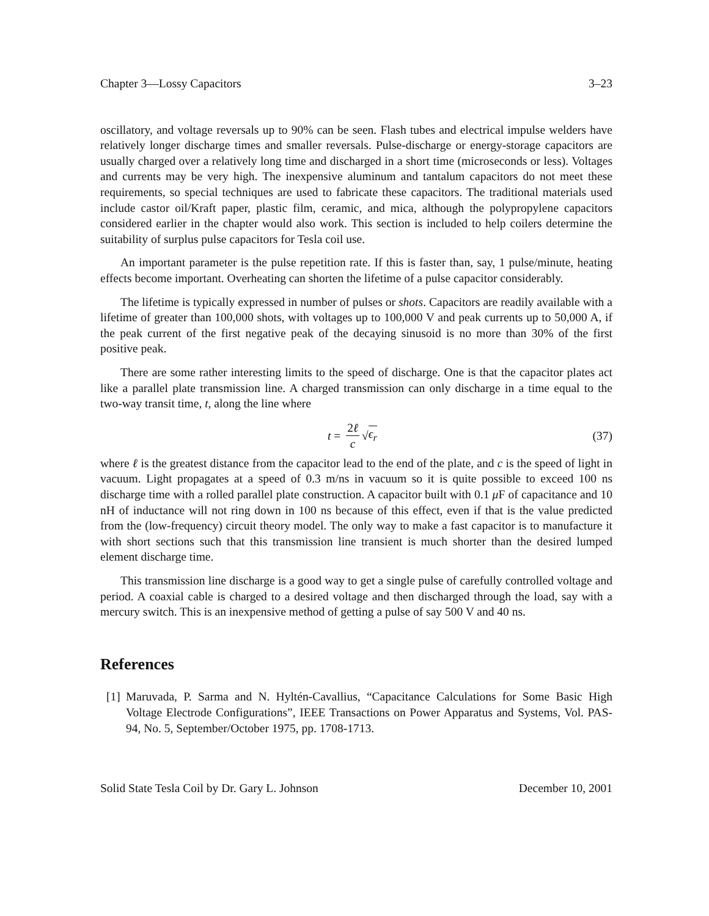Chapter 3—Lossy Capacitors 3–23
oscillatory, and voltage reversals up to 90% can be seen. Flash tubes and electrical impulse welders have relatively longer discharge times and smaller reversals. Pulse-discharge or energy-storage capacitors are usually charged over a relatively long time and discharged in a short time (microseconds or less). Voltages and currents may be very high. The inexpensive aluminum and tantalum capacitors do not meet these requirements, so special techniques are used to fabricate these capacitors. The traditional materials used include castor oil/Kraft paper, plastic film, ceramic, and mica, although the polypropylene capacitors considered earlier in the chapter would also work. This section is included to help coilers determine the suitability of surplus pulse capacitors for Tesla coil use.
An important parameter is the pulse repetition rate. If this is faster than, say, 1 pulse/minute, heating effects become important. Overheating can shorten the lifetime of a pulse capacitor considerably.
The lifetime is typically expressed in number of pulses or shots. Capacitors are readily available with a lifetime of greater than 100,000 shots, with voltages up to 100,000 V and peak currents up to 50,000 A, if the peak current of the first negative peak of the decaying sinusoid is no more than 30% of the first positive peak.
There are some rather interesting limits to the speed of discharge. One is that the capacitor plates act like a parallel plate transmission line. A charged transmission can only discharge in a time equal to the two-way transit time, t, along the line where
t = 2ℓ c √ ϵ<sub>r</sub> (37)
where ℓ is the greatest distance from the capacitor lead to the end of the plate, and c is the speed of light in vacuum. Light propagates at a speed of 0.3 m/ns in vacuum so it is quite possible to exceed 100 ns discharge time with a rolled parallel plate construction. A capacitor built with 0.1 μ F of capacitance and 10 nH of inductance will not ring down in 100 ns because of this effect, even if that is the value predicted from the (low-frequency) circuit theory model. The only way to make a fast capacitor is to manufacture it with short sections such that this transmission line transient is much shorter than the desired lumped element discharge time.
This transmission line discharge is a good way to get a single pulse of carefully controlled voltage and period. A coaxial cable is charged to a desired voltage and then discharged through the load, say with a mercury switch. This is an inexpensive method of getting a pulse of say 500 V and 40 ns.
References
[1]
Maruvada, P. Sarma and N. Hyltén-Cavallius, “Capacitance Calculations for Some Basic High Voltage Electrode Configurations”, IEEE Transactions on Power Apparatus and Systems, Vol. PAS-94, No. 5, September/October 1975, pp. 1708-1713.
Solid State Tesla Coil by Dr. Gary L. Johnson December 10, 2001